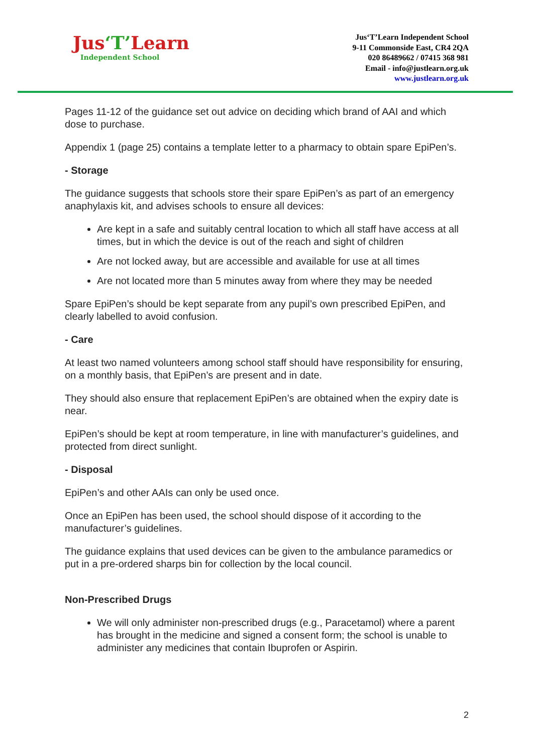Jus‘T’Learn
Independent School
Jus‘T’Learn Independent School
9-11 Commonside East, CR4 2QA
020 86489662 / 07415 368 981
Email - info@justlearn.org.uk
www.justlearn.org.uk
Pages 11-12 of the guidance set out advice on deciding which brand of AAI and which dose to purchase.
Appendix 1 (page 25) contains a template letter to a pharmacy to obtain spare EpiPen’s.
- Storage
The guidance suggests that schools store their spare EpiPen’s as part of an emergency anaphylaxis kit, and advises schools to ensure all devices:
Are kept in a safe and suitably central location to which all staff have access at all times, but in which the device is out of the reach and sight of children
Are not locked away, but are accessible and available for use at all times
Are not located more than 5 minutes away from where they may be needed
Spare EpiPen’s should be kept separate from any pupil’s own prescribed EpiPen, and clearly labelled to avoid confusion.
- Care
At least two named volunteers among school staff should have responsibility for ensuring, on a monthly basis, that EpiPen’s are present and in date.
They should also ensure that replacement EpiPen’s are obtained when the expiry date is near.
EpiPen’s should be kept at room temperature, in line with manufacturer’s guidelines, and protected from direct sunlight.
- Disposal
EpiPen’s and other AAIs can only be used once.
Once an EpiPen has been used, the school should dispose of it according to the manufacturer’s guidelines.
The guidance explains that used devices can be given to the ambulance paramedics or put in a pre-ordered sharps bin for collection by the local council.
Non-Prescribed Drugs
We will only administer non-prescribed drugs (e.g., Paracetamol) where a parent has brought in the medicine and signed a consent form; the school is unable to administer any medicines that contain Ibuprofen or Aspirin.
2